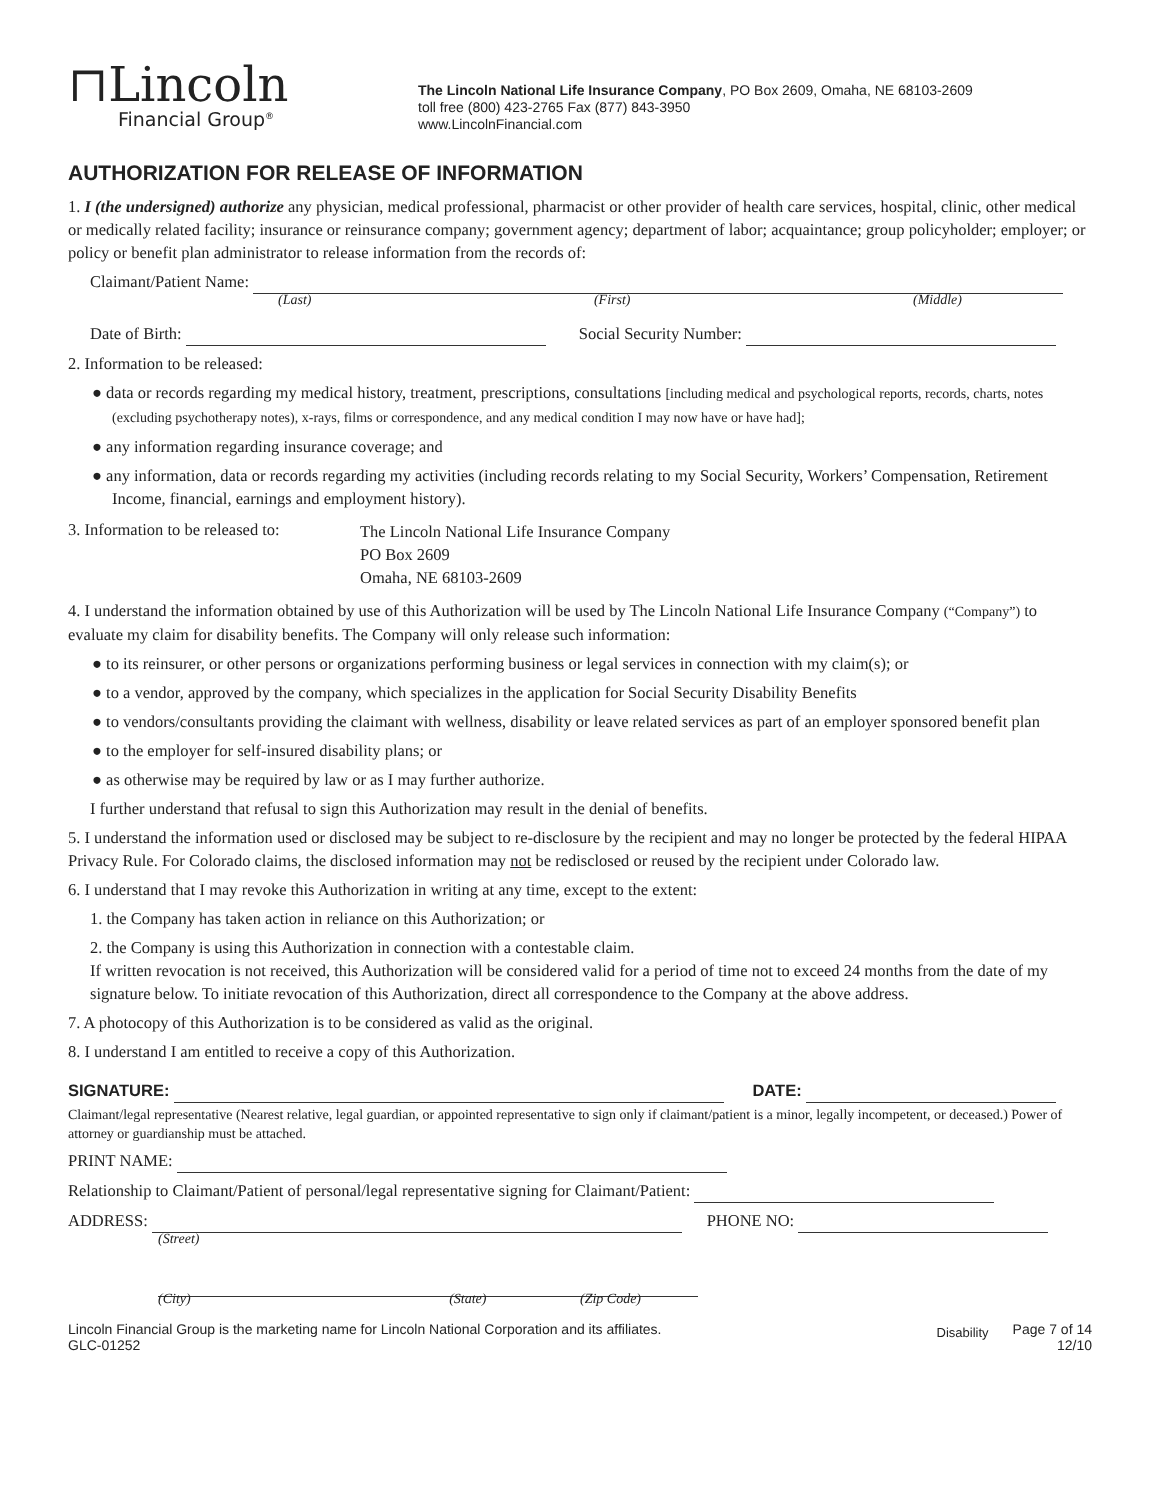⊓Lincoln
Financial Group<sup>®</sup>
The Lincoln National Life Insurance Company, PO Box 2609, Omaha, NE 68103-2609
toll free (800) 423-2765 Fax (877) 843-3950
www.LincolnFinancial.com
AUTHORIZATION FOR RELEASE OF INFORMATION
1. I (the undersigned) authorize any physician, medical professional, pharmacist or other provider of health care services, hospital, clinic, other medical or medically related facility; insurance or reinsurance company; government agency; department of labor; acquaintance; group policyholder; employer; or policy or benefit plan administrator to release information from the records of:
Claimant/Patient Name:
(Last) (First) (Middle)
Date of Birth: Social Security Number:
2. Information to be released:
● data or records regarding my medical history, treatment, prescriptions, consultations [including medical and psychological reports, records, charts, notes (excluding psychotherapy notes), x-rays, films or correspondence, and any medical condition I may now have or have had];
● any information regarding insurance coverage; and
● any information, data or records regarding my activities (including records relating to my Social Security, Workers’ Compensation, Retirement Income, financial, earnings and employment history).
3. Information to be released to:
The Lincoln National Life Insurance Company
PO Box 2609
Omaha, NE 68103-2609
4. I understand the information obtained by use of this Authorization will be used by The Lincoln National Life Insurance Company (“Company”) to evaluate my claim for disability benefits. The Company will only release such information:
● to its reinsurer, or other persons or organizations performing business or legal services in connection with my claim(s); or
● to a vendor, approved by the company, which specializes in the application for Social Security Disability Benefits
● to vendors/consultants providing the claimant with wellness, disability or leave related services as part of an employer sponsored benefit plan
● to the employer for self-insured disability plans; or
● as otherwise may be required by law or as I may further authorize.
I further understand that refusal to sign this Authorization may result in the denial of benefits.
5. I understand the information used or disclosed may be subject to re-disclosure by the recipient and may no longer be protected by the federal HIPAA Privacy Rule. For Colorado claims, the disclosed information may not be redisclosed or reused by the recipient under Colorado law.
6. I understand that I may revoke this Authorization in writing at any time, except to the extent:
1. the Company has taken action in reliance on this Authorization; or
2. the Company is using this Authorization in connection with a contestable claim.
If written revocation is not received, this Authorization will be considered valid for a period of time not to exceed 24 months from the date of my signature below. To initiate revocation of this Authorization, direct all correspondence to the Company at the above address.
7. A photocopy of this Authorization is to be considered as valid as the original.
8. I understand I am entitled to receive a copy of this Authorization.
SIGNATURE: DATE:
Claimant/legal representative (Nearest relative, legal guardian, or appointed representative to sign only if claimant/patient is a minor, legally incompetent, or deceased.) Power of attorney or guardianship must be attached.
PRINT NAME:
Relationship to Claimant/Patient of personal/legal representative signing for Claimant/Patient:
ADDRESS: PHONE NO:
(Street)
(City) (State) (Zip Code)
Lincoln Financial Group is the marketing name for Lincoln National Corporation and its affiliates.
GLC-01252
Disability Page 7 of 14
12/10